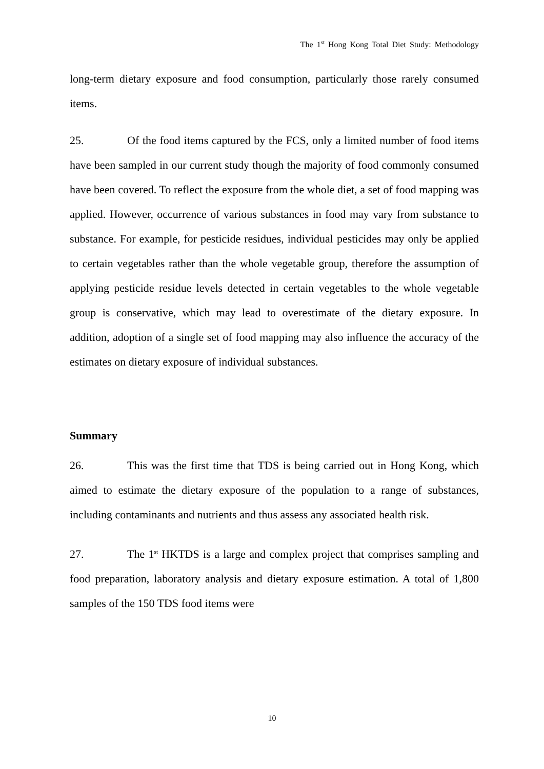The 1<sup>st</sup> Hong Kong Total Diet Study: Methodology
long-term dietary exposure and food consumption, particularly those rarely consumed items.
25. Of the food items captured by the FCS, only a limited number of food items have been sampled in our current study though the majority of food commonly consumed have been covered. To reflect the exposure from the whole diet, a set of food mapping was applied. However, occurrence of various substances in food may vary from substance to substance. For example, for pesticide residues, individual pesticides may only be applied to certain vegetables rather than the whole vegetable group, therefore the assumption of applying pesticide residue levels detected in certain vegetables to the whole vegetable group is conservative, which may lead to overestimate of the dietary exposure. In addition, adoption of a single set of food mapping may also influence the accuracy of the estimates on dietary exposure of individual substances.
Summary
26. This was the first time that TDS is being carried out in Hong Kong, which aimed to estimate the dietary exposure of the population to a range of substances, including contaminants and nutrients and thus assess any associated health risk.
27. The 1<sup>st</sup> HKTDS is a large and complex project that comprises sampling and food preparation, laboratory analysis and dietary exposure estimation. A total of 1,800 samples of the 150 TDS food items were
10